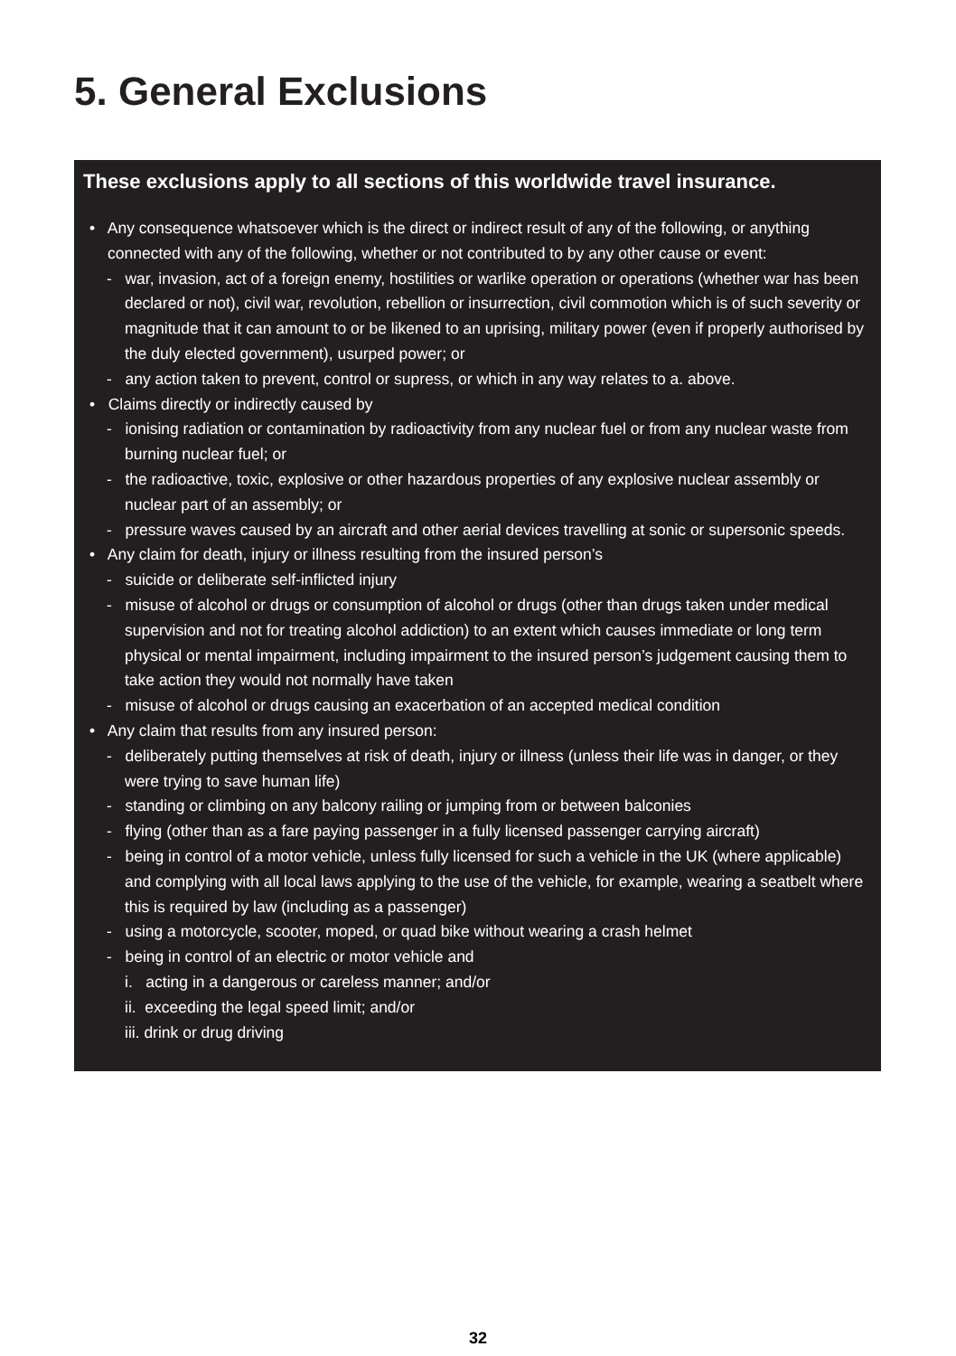5. General Exclusions
These exclusions apply to all sections of this worldwide travel insurance.
• Any consequence whatsoever which is the direct or indirect result of any of the following, or anything connected with any of the following, whether or not contributed to by any other cause or event:
- war, invasion, act of a foreign enemy, hostilities or warlike operation or operations (whether war has been declared or not), civil war, revolution, rebellion or insurrection, civil commotion which is of such severity or magnitude that it can amount to or be likened to an uprising, military power (even if properly authorised by the duly elected government), usurped power; or
- any action taken to prevent, control or supress, or which in any way relates to a. above.
• Claims directly or indirectly caused by
- ionising radiation or contamination by radioactivity from any nuclear fuel or from any nuclear waste from burning nuclear fuel; or
- the radioactive, toxic, explosive or other hazardous properties of any explosive nuclear assembly or nuclear part of an assembly; or
- pressure waves caused by an aircraft and other aerial devices travelling at sonic or supersonic speeds.
• Any claim for death, injury or illness resulting from the insured person’s
- suicide or deliberate self-inflicted injury
- misuse of alcohol or drugs or consumption of alcohol or drugs (other than drugs taken under medical supervision and not for treating alcohol addiction) to an extent which causes immediate or long term physical or mental impairment, including impairment to the insured person’s judgement causing them to take action they would not normally have taken
- misuse of alcohol or drugs causing an exacerbation of an accepted medical condition
• Any claim that results from any insured person:
- deliberately putting themselves at risk of death, injury or illness (unless their life was in danger, or they were trying to save human life)
- standing or climbing on any balcony railing or jumping from or between balconies
- flying (other than as a fare paying passenger in a fully licensed passenger carrying aircraft)
- being in control of a motor vehicle, unless fully licensed for such a vehicle in the UK (where applicable) and complying with all local laws applying to the use of the vehicle, for example, wearing a seatbelt where this is required by law (including as a passenger)
- using a motorcycle, scooter, moped, or quad bike without wearing a crash helmet
- being in control of an electric or motor vehicle and
i. acting in a dangerous or careless manner; and/or
ii. exceeding the legal speed limit; and/or
iii. drink or drug driving
32